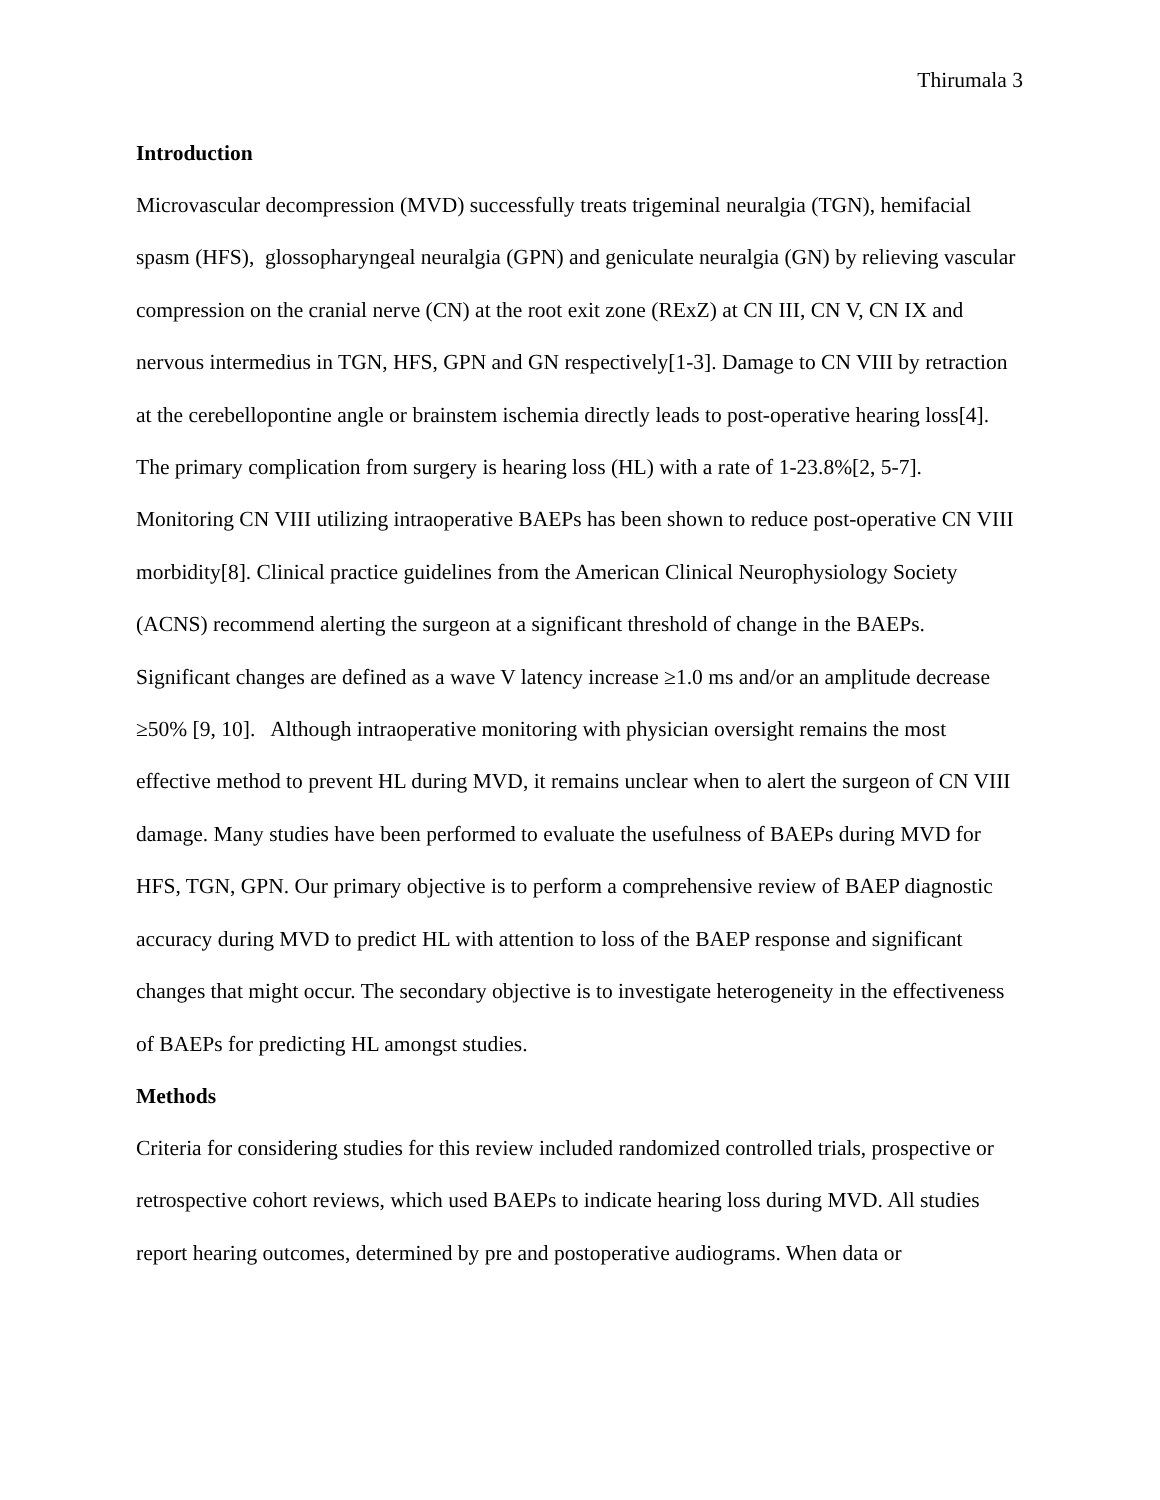Thirumala 3
Introduction
Microvascular decompression (MVD) successfully treats trigeminal neuralgia (TGN), hemifacial spasm (HFS), glossopharyngeal neuralgia (GPN) and geniculate neuralgia (GN) by relieving vascular compression on the cranial nerve (CN) at the root exit zone (RExZ) at CN III, CN V, CN IX and nervous intermedius in TGN, HFS, GPN and GN respectively[1-3]. Damage to CN VIII by retraction at the cerebellopontine angle or brainstem ischemia directly leads to post-operative hearing loss[4]. The primary complication from surgery is hearing loss (HL) with a rate of 1-23.8%[2, 5-7]. Monitoring CN VIII utilizing intraoperative BAEPs has been shown to reduce post-operative CN VIII morbidity[8]. Clinical practice guidelines from the American Clinical Neurophysiology Society (ACNS) recommend alerting the surgeon at a significant threshold of change in the BAEPs. Significant changes are defined as a wave V latency increase ≥1.0 ms and/or an amplitude decrease ≥50% [9, 10]. Although intraoperative monitoring with physician oversight remains the most effective method to prevent HL during MVD, it remains unclear when to alert the surgeon of CN VIII damage. Many studies have been performed to evaluate the usefulness of BAEPs during MVD for HFS, TGN, GPN. Our primary objective is to perform a comprehensive review of BAEP diagnostic accuracy during MVD to predict HL with attention to loss of the BAEP response and significant changes that might occur. The secondary objective is to investigate heterogeneity in the effectiveness of BAEPs for predicting HL amongst studies.
Methods
Criteria for considering studies for this review included randomized controlled trials, prospective or retrospective cohort reviews, which used BAEPs to indicate hearing loss during MVD. All studies report hearing outcomes, determined by pre and postoperative audiograms. When data or